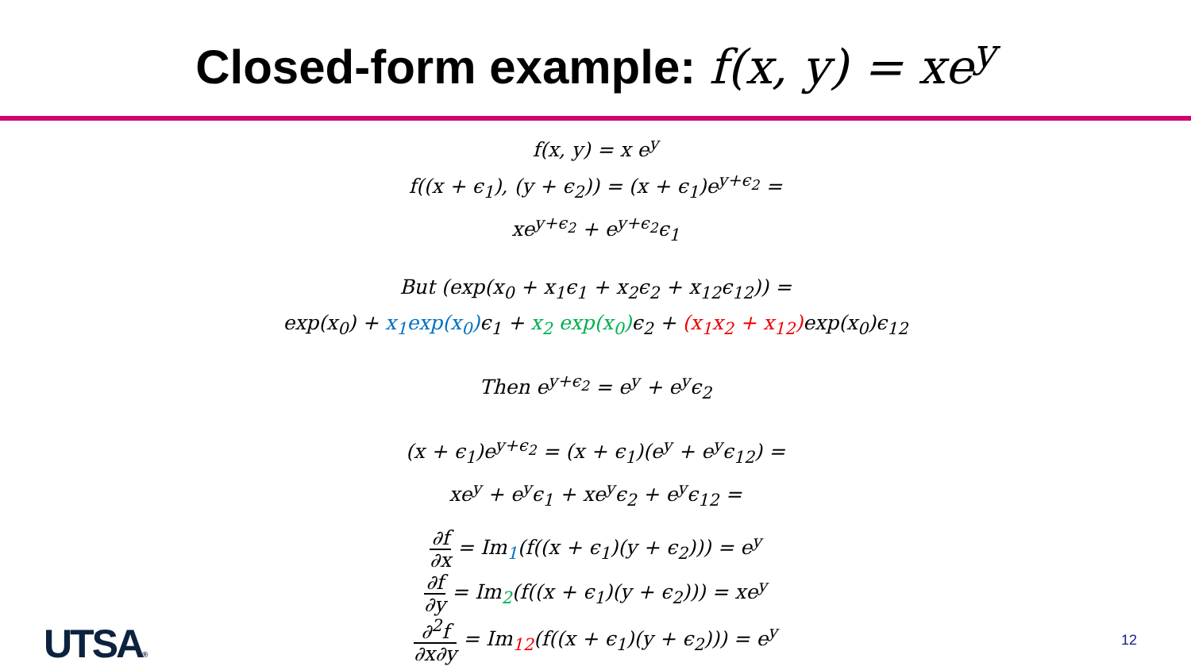Closed-form example: f(x, y) = xe<sup>y</sup>
f(x, y) = x e<sup>y</sup>
f((x + ϵ<sub>1</sub>), (y + ϵ<sub>2</sub>)) = (x + ϵ<sub>1</sub>)e<sup>y+ϵ<sub>2</sub></sup> =
xe<sup>y+ϵ<sub>2</sub></sup> + e<sup>y+ϵ<sub>2</sub></sup>ϵ<sub>1</sub>
But (exp(x<sub>0</sub> + x<sub>1</sub>ϵ<sub>1</sub> + x<sub>2</sub>ϵ<sub>2</sub> + x<sub>12</sub>ϵ<sub>12</sub>)) =
exp(x<sub>0</sub>) + x<sub>1</sub>exp(x<sub>0</sub>) ϵ<sub>1</sub> + x<sub>2</sub> exp(x<sub>0</sub>) ϵ<sub>2</sub> + (x<sub>1</sub>x<sub>2</sub> + x<sub>12</sub>) exp(x<sub>0</sub>)ϵ<sub>12</sub>
Then e<sup>y+ϵ<sub>2</sub></sup> = e<sup>y</sup> + e<sup>y</sup>ϵ<sub>2</sub>
(x + ϵ<sub>1</sub>)e<sup>y+ϵ<sub>2</sub></sup> = (x + ϵ<sub>1</sub>)(e<sup>y</sup> + e<sup>y</sup>ϵ<sub>12</sub>) =
xe<sup>y</sup> + e<sup>y</sup>ϵ<sub>1</sub> + xe<sup>y</sup>ϵ<sub>2</sub> + e<sup>y</sup>ϵ<sub>12</sub> =
∂f ∂x = Im<sub>1</sub>(f((x + ϵ<sub>1</sub>)(y + ϵ<sub>2</sub>))) = e<sup>y</sup>
∂f ∂y = Im<sub>2</sub>(f((x + ϵ<sub>1</sub>)(y + ϵ<sub>2</sub>))) = xe<sup>y</sup>
∂<sup>2</sup>f ∂x∂y = Im<sub>12</sub>(f((x + ϵ<sub>1</sub>)(y + ϵ<sub>2</sub>))) = e<sup>y</sup>
UTSA® 12